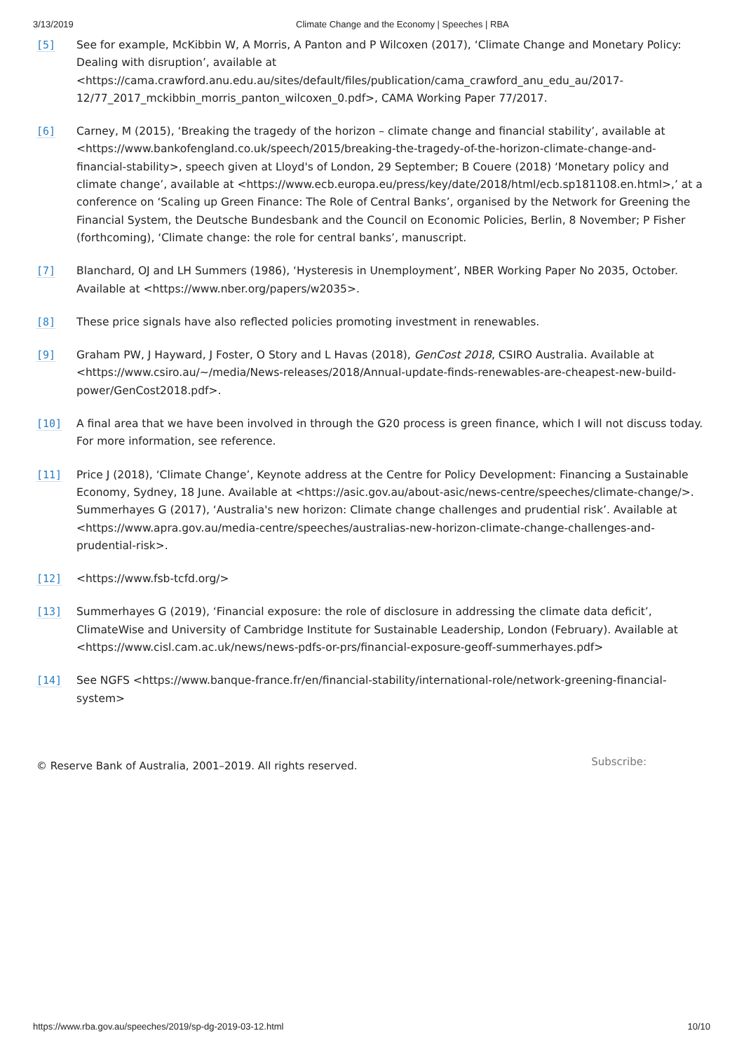3/13/2019 Climate Change and the Economy | Speeches | RBA
[5] See for example, McKibbin W, A Morris, A Panton and P Wilcoxen (2017), ‘Climate Change and Monetary Policy: Dealing with disruption’, available at <https://cama.crawford.anu.edu.au/sites/default/files/publication/cama_crawford_anu_edu_au/2017-12/77_2017_mckibbin_morris_panton_wilcoxen_0.pdf>, CAMA Working Paper 77/2017.
[6] Carney, M (2015), ‘Breaking the tragedy of the horizon – climate change and financial stability’, available at <https://www.bankofengland.co.uk/speech/2015/breaking-the-tragedy-of-the-horizon-climate-change-and-financial-stability>, speech given at Lloyd's of London, 29 September; B Couere (2018) ‘Monetary policy and climate change’, available at <https://www.ecb.europa.eu/press/key/date/2018/html/ecb.sp181108.en.html>,’ at a conference on ‘Scaling up Green Finance: The Role of Central Banks’, organised by the Network for Greening the Financial System, the Deutsche Bundesbank and the Council on Economic Policies, Berlin, 8 November; P Fisher (forthcoming), ‘Climate change: the role for central banks’, manuscript.
[7] Blanchard, OJ and LH Summers (1986), ‘Hysteresis in Unemployment’, NBER Working Paper No 2035, October. Available at <https://www.nber.org/papers/w2035>.
[8] These price signals have also reflected policies promoting investment in renewables.
[9] Graham PW, J Hayward, J Foster, O Story and L Havas (2018), GenCost 2018, CSIRO Australia. Available at <https://www.csiro.au/~/media/News-releases/2018/Annual-update-finds-renewables-are-cheapest-new-build-power/GenCost2018.pdf>.
[10] A final area that we have been involved in through the G20 process is green finance, which I will not discuss today. For more information, see reference.
[11] Price J (2018), ‘Climate Change’, Keynote address at the Centre for Policy Development: Financing a Sustainable Economy, Sydney, 18 June. Available at <https://asic.gov.au/about-asic/news-centre/speeches/climate-change/>. Summerhayes G (2017), ‘Australia's new horizon: Climate change challenges and prudential risk’. Available at <https://www.apra.gov.au/media-centre/speeches/australias-new-horizon-climate-change-challenges-and-prudential-risk>.
[12] <https://www.fsb-tcfd.org/>
[13] Summerhayes G (2019), ‘Financial exposure: the role of disclosure in addressing the climate data deficit’, ClimateWise and University of Cambridge Institute for Sustainable Leadership, London (February). Available at <https://www.cisl.cam.ac.uk/news/news-pdfs-or-prs/financial-exposure-geoff-summerhayes.pdf>
[14] See NGFS <https://www.banque-france.fr/en/financial-stability/international-role/network-greening-financial-system>
© Reserve Bank of Australia, 2001–2019. All rights reserved.
Subscribe:
https://www.rba.gov.au/speeches/2019/sp-dg-2019-03-12.html
10/10